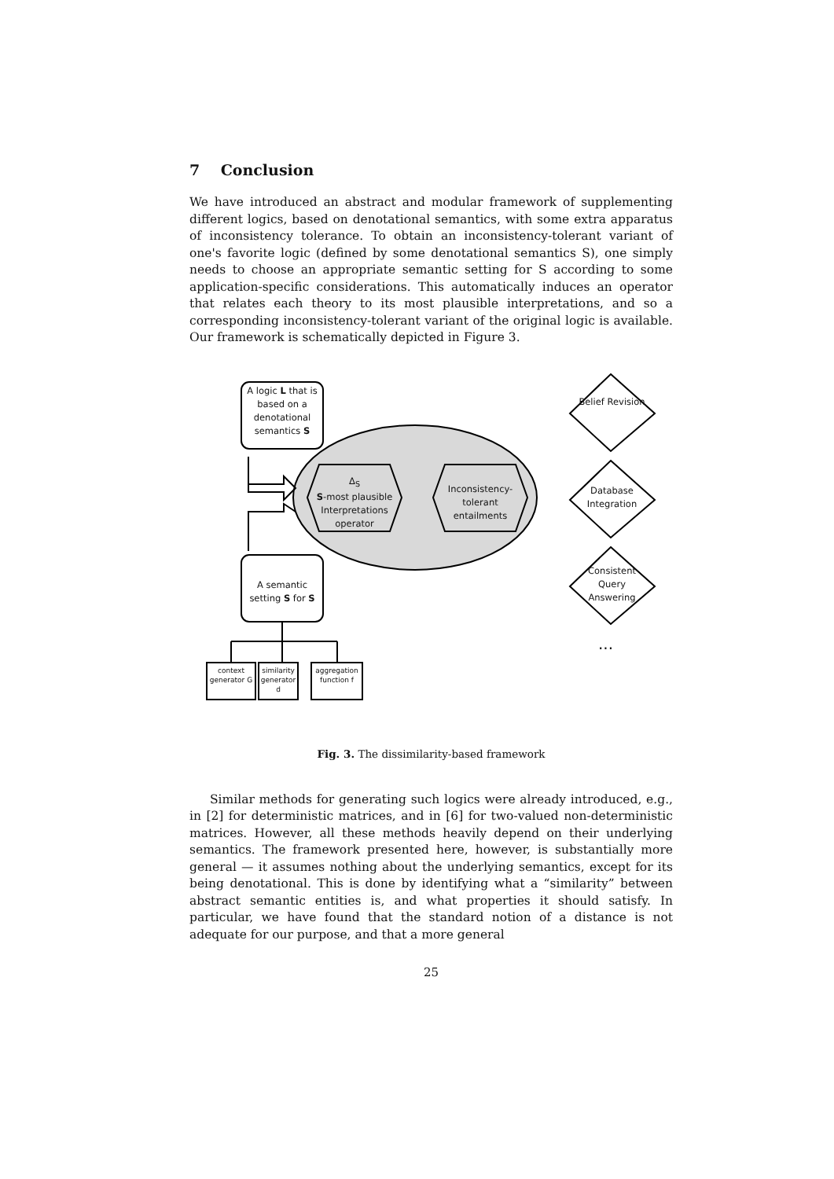7 Conclusion
We have introduced an abstract and modular framework of supplementing different logics, based on denotational semantics, with some extra apparatus of inconsistency tolerance. To obtain an inconsistency-tolerant variant of one's favorite logic (defined by some denotational semantics S), one simply needs to choose an appropriate semantic setting for S according to some application-specific considerations. This automatically induces an operator that relates each theory to its most plausible interpretations, and so a corresponding inconsistency-tolerant variant of the original logic is available. Our framework is schematically depicted in Figure 3.
A logic L that is based on a denotational semantics S
Δ<sub>S</sub>
S-most plausible Interpretations operator
Inconsistency-tolerant entailments
A semantic setting S for S
Belief Revision
Database Integration
Consistent Query Answering
...
context generator G
similarity generator d
aggregation function f
Fig. 3. The dissimilarity-based framework
Similar methods for generating such logics were already introduced, e.g., in [2] for deterministic matrices, and in [6] for two-valued non-deterministic matrices. However, all these methods heavily depend on their underlying semantics. The framework presented here, however, is substantially more general — it assumes nothing about the underlying semantics, except for its being denotational. This is done by identifying what a “similarity” between abstract semantic entities is, and what properties it should satisfy. In particular, we have found that the standard notion of a distance is not adequate for our purpose, and that a more general
25